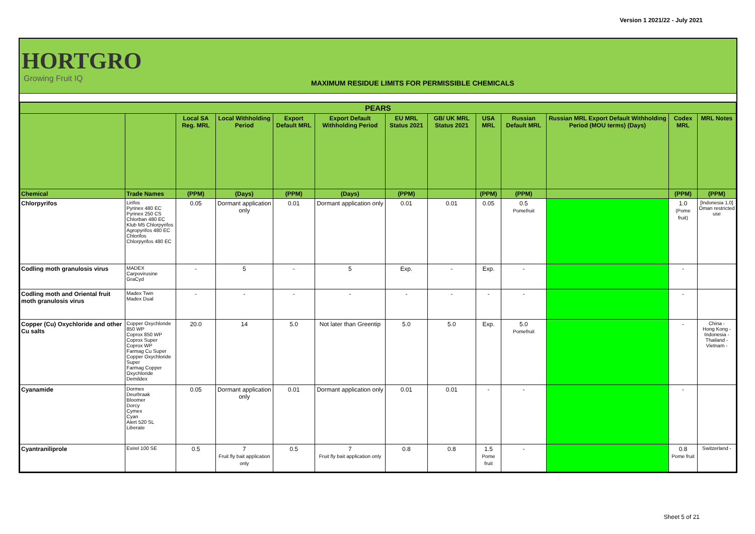Version 1 2021/22 - July 2021
HORTGRO
Growing Fruit IQ
MAXIMUM RESIDUE LIMITS FOR PERMISSIBLE CHEMICALS
| PEARS | | | | | | | | | | | | |
| --- | --- | --- | --- | --- | --- | --- | --- | --- | --- | --- | --- | --- |
| | | Local SA Reg. MRL | Local Withholding Period | Export Default MRL | Export Default Withholding Period | EU MRL Status 2021 | GB/ UK MRL Status 2021 | USA MRL | Russian Default MRL | Russian MRL Export Default Withholding Period (MOU terms) (Days) | Codex MRL | MRL Notes |
| Chemical | Trade Names | (PPM) | (Days) | (PPM) | (Days) | (PPM) | | (PPM) | (PPM) | | (PPM) | (PPM) |
| Chlorpyrifos | Lirifos Pyrinex 480 EC Pyrinex 250 CS Chlorban 480 EC Klub M5 Chlorpyrifos Agropyrifos 480 EC Chlorifos Chlorpyrifos 480 EC | 0.05 | Dormant application only | 0.01 | Dormant application only | 0.01 | 0.01 | 0.05 | 0.5 Pomefruit | | 1.0 (Pome fruit) | [Indonesia 1.0] Oman restricted use |
| Codling moth granulosis virus | MADEX Carpovirusine GraCyd | - | 5 | - | 5 | Exp. | - | Exp. | - | | - | |
| Codling moth and Oriental fruit moth granulosis virus | Madex Twin Madex Dual | - | - | - | - | - | - | - | - | | - | |
| Copper (Cu) Oxychloride and other Cu salts | Copper Oxychloride 850 WP Coprox 850 WP Coprox Super Coprox WP Farmag Cu Super Copper Oxychloride Super Farmag Copper Oxychloride Demildex | 20.0 | 14 | 5.0 | Not later than Greentip | 5.0 | 5.0 | Exp. | 5.0 Pomefruit | | - | China - Hong Kong - Indonesia - Thailand - Vietnam - |
| Cyanamide | Dormex Deurbraak Bloomer Dorcy Cymex Cyan Alert 520 SL Liberate | 0.05 | Dormant application only | 0.01 | Dormant application only | 0.01 | 0.01 | - | - | | - | |
| Cyantraniliprole | Exirel 100 SE | 0.5 | 7 Fruit fly bait application only | 0.5 | 7 Fruit fly bait application only | 0.8 | 0.8 | 1.5 Pome fruit | - | | 0.8 Pome fruit | Switzerland - |
Sheet 5 of 21